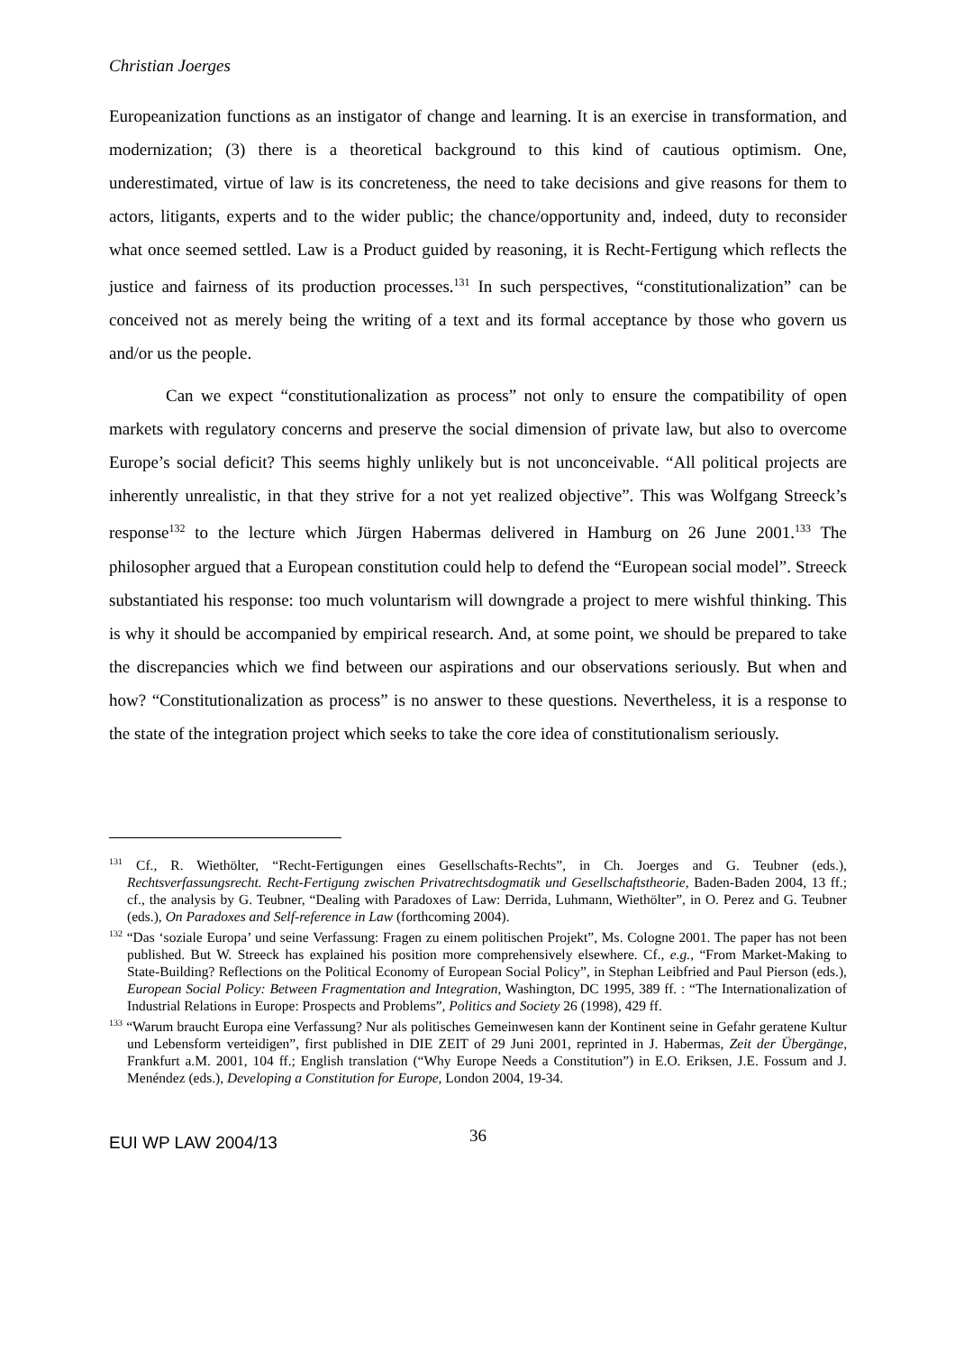Christian Joerges
Europeanization functions as an instigator of change and learning. It is an exercise in transformation, and modernization; (3) there is a theoretical background to this kind of cautious optimism. One, underestimated, virtue of law is its concreteness, the need to take decisions and give reasons for them to actors, litigants, experts and to the wider public; the chance/opportunity and, indeed, duty to reconsider what once seemed settled. Law is a Product guided by reasoning, it is Recht-Fertigung which reflects the justice and fairness of its production processes.<sup>131</sup> In such perspectives, “constitutionalization” can be conceived not as merely being the writing of a text and its formal acceptance by those who govern us and/or us the people.
Can we expect “constitutionalization as process” not only to ensure the compatibility of open markets with regulatory concerns and preserve the social dimension of private law, but also to overcome Europe’s social deficit? This seems highly unlikely but is not unconceivable. “All political projects are inherently unrealistic, in that they strive for a not yet realized objective”. This was Wolfgang Streeck’s response<sup>132</sup> to the lecture which Jürgen Habermas delivered in Hamburg on 26 June 2001.<sup>133</sup> The philosopher argued that a European constitution could help to defend the “European social model”. Streeck substantiated his response: too much voluntarism will downgrade a project to mere wishful thinking. This is why it should be accompanied by empirical research. And, at some point, we should be prepared to take the discrepancies which we find between our aspirations and our observations seriously. But when and how? “Constitutionalization as process” is no answer to these questions. Nevertheless, it is a response to the state of the integration project which seeks to take the core idea of constitutionalism seriously.
<sup>131</sup> Cf., R. Wiethölter, “Recht-Fertigungen eines Gesellschafts-Rechts”, in Ch. Joerges and G. Teubner (eds.), Rechtsverfassungsrecht. Recht-Fertigung zwischen Privatrechtsdogmatik und Gesellschaftstheorie, Baden-Baden 2004, 13 ff.; cf., the analysis by G. Teubner, “Dealing with Paradoxes of Law: Derrida, Luhmann, Wiethölter”, in O. Perez and G. Teubner (eds.), On Paradoxes and Self-reference in Law (forthcoming 2004).
<sup>132</sup> “Das ‘soziale Europa’ und seine Verfassung: Fragen zu einem politischen Projekt”, Ms. Cologne 2001. The paper has not been published. But W. Streeck has explained his position more comprehensively elsewhere. Cf., e.g., “From Market-Making to State-Building? Reflections on the Political Economy of European Social Policy”, in Stephan Leibfried and Paul Pierson (eds.), European Social Policy: Between Fragmentation and Integration, Washington, DC 1995, 389 ff. : “The Internationalization of Industrial Relations in Europe: Prospects and Problems”, Politics and Society 26 (1998), 429 ff.
<sup>133</sup> “Warum braucht Europa eine Verfassung? Nur als politisches Gemeinwesen kann der Kontinent seine in Gefahr geratene Kultur und Lebensform verteidigen”, first published in DIE ZEIT of 29 Juni 2001, reprinted in J. Habermas, Zeit der Übergänge, Frankfurt a.M. 2001, 104 ff.; English translation (“Why Europe Needs a Constitution”) in E.O. Eriksen, J.E. Fossum and J. Menéndez (eds.), Developing a Constitution for Europe, London 2004, 19-34.
EUI WP LAW 2004/13 36